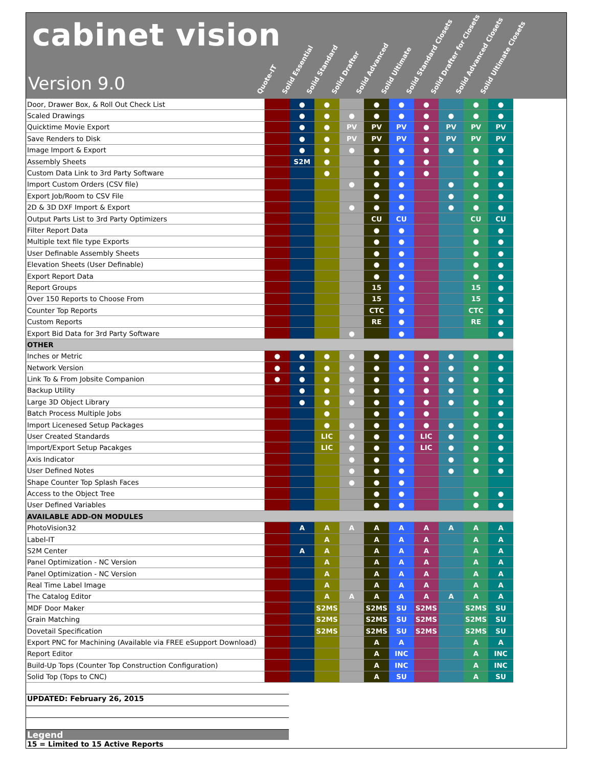cabinet vision
Version 9.0
Quote-IT
Solid Essential
Solid Standard
Solid Drafter
Solid Advanced
Solid Ultimate
Solid Standard Closets
Solid Drafter for Closets
Solid Advanced Closets
Solid Ultimate Closets
| Door, Drawer Box, & Roll Out Check List | | ● | ● | | ● | ● | ● | | ● | ● |
| Scaled Drawings | | ● | ● | ● | ● | ● | ● | ● | ● | ● |
| Quicktime Movie Export | | ● | ● | PV | PV | PV | ● | PV | PV | PV |
| Save Renders to Disk | | ● | ● | PV | PV | PV | ● | PV | PV | PV |
| Image Import & Export | | ● | ● | ● | ● | ● | ● | ● | ● | ● |
| Assembly Sheets | | S2M | ● | | ● | ● | ● | | ● | ● |
| Custom Data Link to 3rd Party Software | | | ● | | ● | ● | ● | | ● | ● |
| Import Custom Orders (CSV file) | | | | ● | ● | ● | | ● | ● | ● |
| Export Job/Room to CSV File | | | | | ● | ● | | ● | ● | ● |
| 2D & 3D DXF Import & Export | | | | ● | ● | ● | | ● | ● | ● |
| Output Parts List to 3rd Party Optimizers | | | | | CU | CU | | | CU | CU |
| Filter Report Data | | | | | ● | ● | | | ● | ● |
| Multiple text file type Exports | | | | | ● | ● | | | ● | ● |
| User Definable Assembly Sheets | | | | | ● | ● | | | ● | ● |
| Elevation Sheets (User Definable) | | | | | ● | ● | | | ● | ● |
| Export Report Data | | | | | ● | ● | | | ● | ● |
| Report Groups | | | | | 15 | ● | | | 15 | ● |
| Over 150 Reports to Choose From | | | | | 15 | ● | | | 15 | ● |
| Counter Top Reports | | | | | CTC | ● | | | CTC | ● |
| Custom Reports | | | | | RE | ● | | | RE | ● |
| Export Bid Data for 3rd Party Software | | | | ● | | ● | | | | ● |
| OTHER | | | | | | | | | | |
| Inches or Metric | ● | ● | ● | ● | ● | ● | ● | ● | ● | ● |
| Network Version | ● | ● | ● | ● | ● | ● | ● | ● | ● | ● |
| Link To & From Jobsite Companion | ● | ● | ● | ● | ● | ● | ● | ● | ● | ● |
| Backup Utility | | ● | ● | ● | ● | ● | ● | ● | ● | ● |
| Large 3D Object Library | | ● | ● | ● | ● | ● | ● | ● | ● | ● |
| Batch Process Multiple Jobs | | | ● | | ● | ● | ● | | ● | ● |
| Import Licenesed Setup Packages | | | ● | ● | ● | ● | ● | ● | ● | ● |
| User Created Standards | | | LIC | ● | ● | ● | LIC | ● | ● | ● |
| Import/Export Setup Pacakges | | | LIC | ● | ● | ● | LIC | ● | ● | ● |
| Axis Indicator | | | | ● | ● | ● | | ● | ● | ● |
| User Defined Notes | | | | ● | ● | ● | | ● | ● | ● |
| Shape Counter Top Splash Faces | | | | ● | ● | ● | | | | |
| Access to the Object Tree | | | | | ● | ● | | | ● | ● |
| User Defined Variables | | | | | ● | ● | | | ● | ● |
| AVAILABLE ADD-ON MODULES | | | | | | | | | | |
| PhotoVision32 | | A | A | A | A | A | A | A | A | A |
| Label-IT | | | A | | A | A | A | | A | A |
| S2M Center | | A | A | | A | A | A | | A | A |
| Panel Optimization - NC Version | | | A | | A | A | A | | A | A |
| Panel Optimization - NC Version | | | A | | A | A | A | | A | A |
| Real Time Label Image | | | A | | A | A | A | | A | A |
| The Catalog Editor | | | A | A | A | A | A | A | A | A |
| MDF Door Maker | | | S2MS | | S2MS | SU | S2MS | | S2MS | SU |
| Grain Matching | | | S2MS | | S2MS | SU | S2MS | | S2MS | SU |
| Dovetail Specification | | | S2MS | | S2MS | SU | S2MS | | S2MS | SU |
| Export PNC for Machining (Available via FREE eSupport Download) | | | | | A | A | | | A | A |
| Report Editor | | | | | A | INC | | | A | INC |
| Build-Up Tops (Counter Top Construction Configuration) | | | | | A | INC | | | A | INC |
| Solid Top (Tops to CNC) | | | | | A | SU | | | A | SU |
UPDATED: February 26, 2015
Legend
15 = Limited to 15 Active Reports